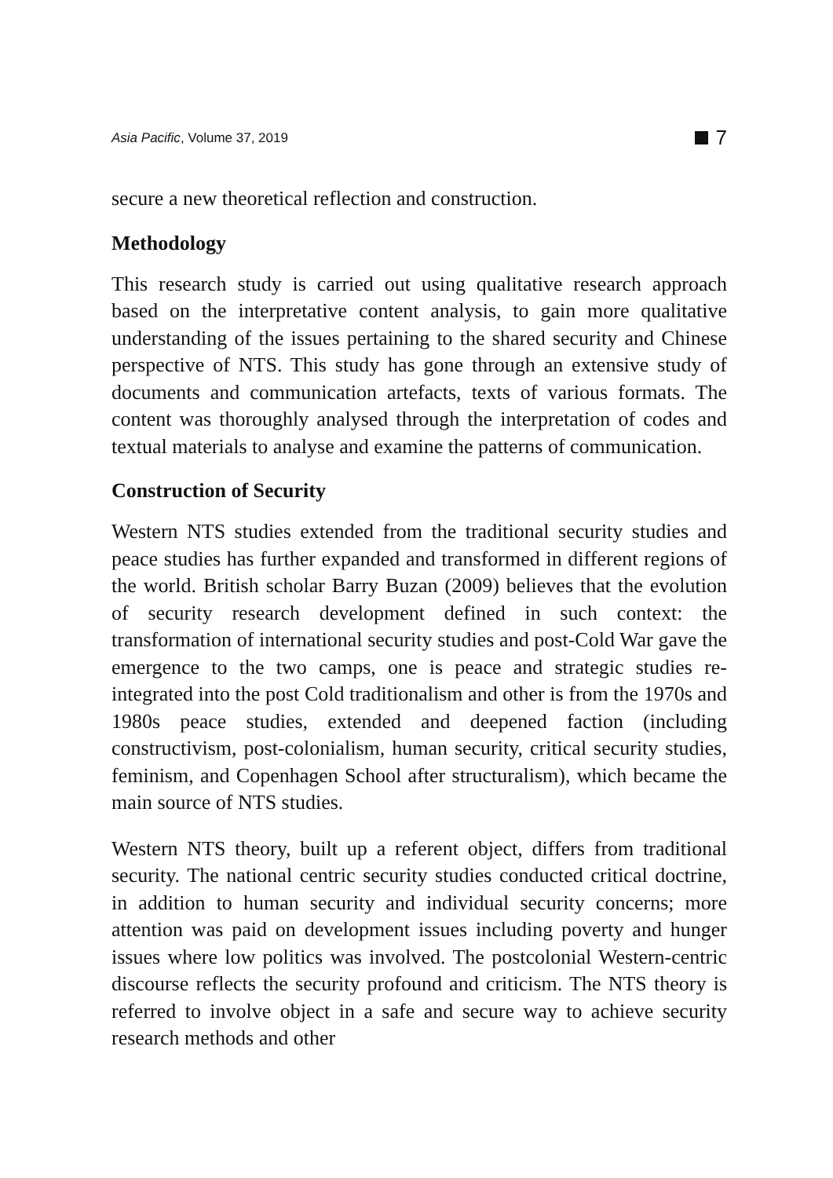Asia Pacific, Volume 37, 2019 7
secure a new theoretical reflection and construction.
Methodology
This research study is carried out using qualitative research approach based on the interpretative content analysis, to gain more qualitative understanding of the issues pertaining to the shared security and Chinese perspective of NTS. This study has gone through an extensive study of documents and communication artefacts, texts of various formats. The content was thoroughly analysed through the interpretation of codes and textual materials to analyse and examine the patterns of communication.
Construction of Security
Western NTS studies extended from the traditional security studies and peace studies has further expanded and transformed in different regions of the world. British scholar Barry Buzan (2009) believes that the evolution of security research development defined in such context: the transformation of international security studies and post-Cold War gave the emergence to the two camps, one is peace and strategic studies re-integrated into the post Cold traditionalism and other is from the 1970s and 1980s peace studies, extended and deepened faction (including constructivism, post-colonialism, human security, critical security studies, feminism, and Copenhagen School after structuralism), which became the main source of NTS studies.
Western NTS theory, built up a referent object, differs from traditional security. The national centric security studies conducted critical doctrine, in addition to human security and individual security concerns; more attention was paid on development issues including poverty and hunger issues where low politics was involved. The postcolonial Western-centric discourse reflects the security profound and criticism. The NTS theory is referred to involve object in a safe and secure way to achieve security research methods and other